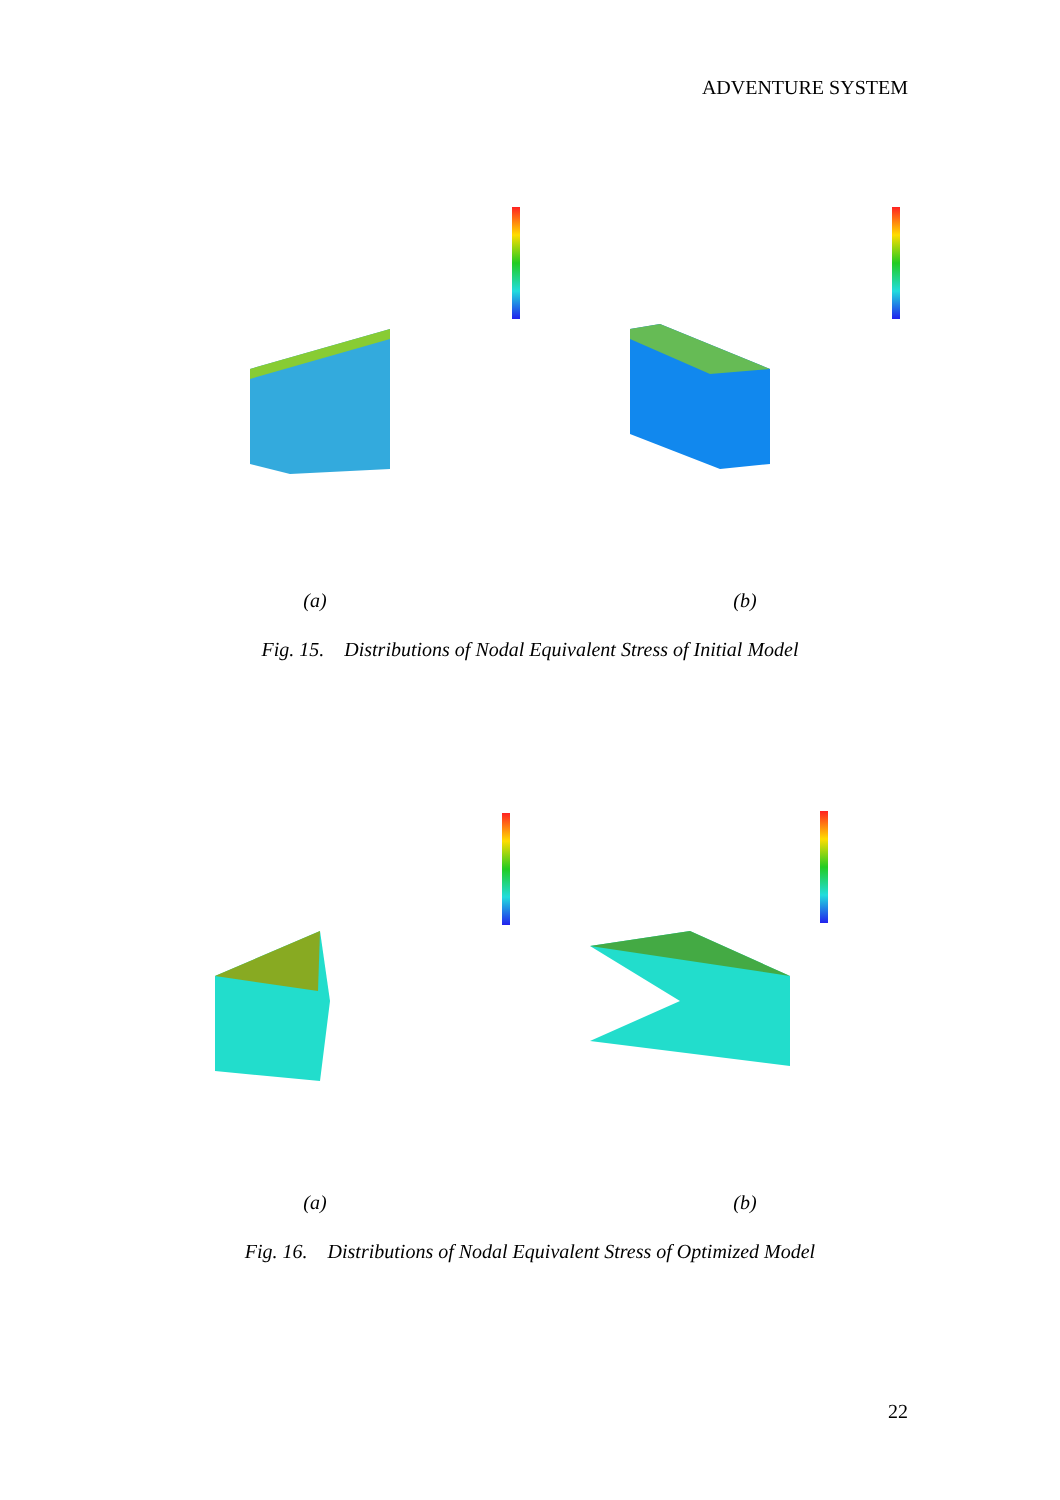ADVENTURE SYSTEM
(a) (b)
Fig. 15. Distributions of Nodal Equivalent Stress of Initial Model
(a) (b)
Fig. 16. Distributions of Nodal Equivalent Stress of Optimized Model
22